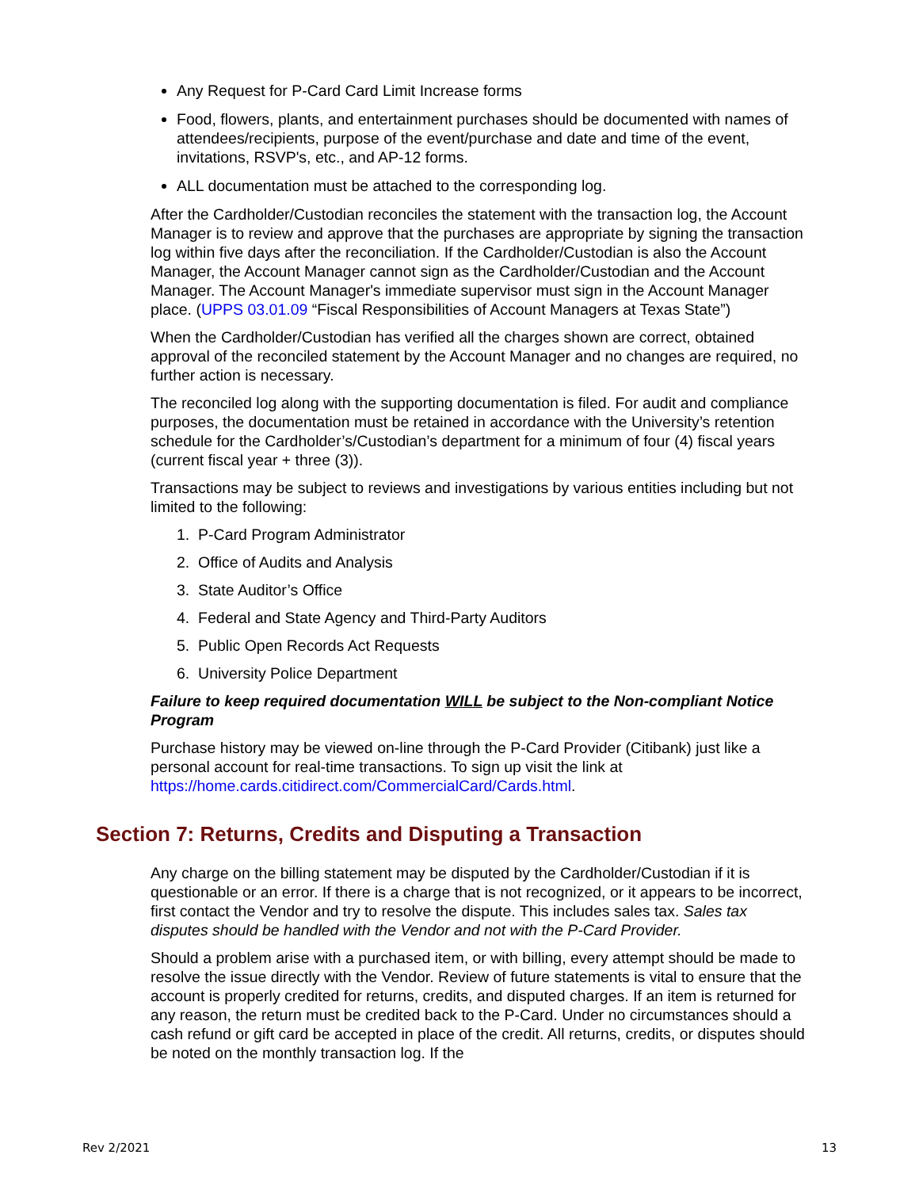Any Request for P-Card Card Limit Increase forms
Food, flowers, plants, and entertainment purchases should be documented with names of attendees/recipients, purpose of the event/purchase and date and time of the event, invitations, RSVP's, etc., and AP-12 forms.
ALL documentation must be attached to the corresponding log.
After the Cardholder/Custodian reconciles the statement with the transaction log, the Account Manager is to review and approve that the purchases are appropriate by signing the transaction log within five days after the reconciliation. If the Cardholder/Custodian is also the Account Manager, the Account Manager cannot sign as the Cardholder/Custodian and the Account Manager. The Account Manager's immediate supervisor must sign in the Account Manager place. (UPPS 03.01.09 “Fiscal Responsibilities of Account Managers at Texas State”)
When the Cardholder/Custodian has verified all the charges shown are correct, obtained approval of the reconciled statement by the Account Manager and no changes are required, no further action is necessary.
The reconciled log along with the supporting documentation is filed. For audit and compliance purposes, the documentation must be retained in accordance with the University’s retention schedule for the Cardholder’s/Custodian’s department for a minimum of four (4) fiscal years (current fiscal year + three (3)).
Transactions may be subject to reviews and investigations by various entities including but not limited to the following:
1. P-Card Program Administrator
2. Office of Audits and Analysis
3. State Auditor’s Office
4. Federal and State Agency and Third-Party Auditors
5. Public Open Records Act Requests
6. University Police Department
Failure to keep required documentation WILL be subject to the Non-compliant Notice Program
Purchase history may be viewed on-line through the P-Card Provider (Citibank) just like a personal account for real-time transactions. To sign up visit the link at https://home.cards.citidirect.com/CommercialCard/Cards.html.
Section 7: Returns, Credits and Disputing a Transaction
Any charge on the billing statement may be disputed by the Cardholder/Custodian if it is questionable or an error. If there is a charge that is not recognized, or it appears to be incorrect, first contact the Vendor and try to resolve the dispute. This includes sales tax. Sales tax disputes should be handled with the Vendor and not with the P-Card Provider.
Should a problem arise with a purchased item, or with billing, every attempt should be made to resolve the issue directly with the Vendor. Review of future statements is vital to ensure that the account is properly credited for returns, credits, and disputed charges. If an item is returned for any reason, the return must be credited back to the P-Card. Under no circumstances should a cash refund or gift card be accepted in place of the credit. All returns, credits, or disputes should be noted on the monthly transaction log. If the
Rev 2/2021 13